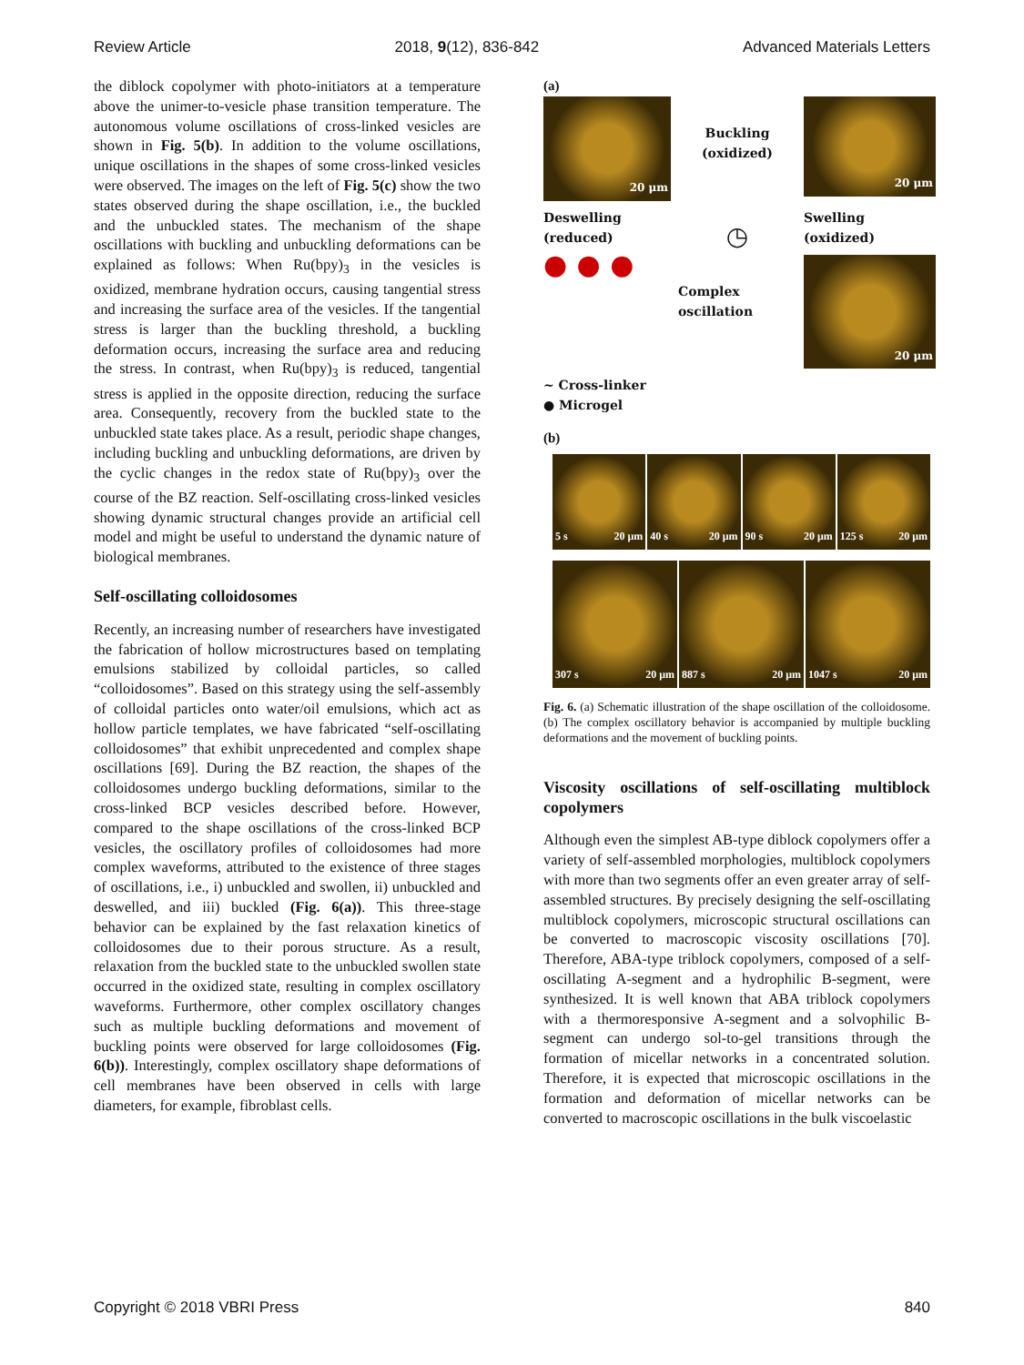Review Article 2018, 9(12), 836-842 Advanced Materials Letters
the diblock copolymer with photo-initiators at a temperature above the unimer-to-vesicle phase transition temperature. The autonomous volume oscillations of cross-linked vesicles are shown in Fig. 5(b). In addition to the volume oscillations, unique oscillations in the shapes of some cross-linked vesicles were observed. The images on the left of Fig. 5(c) show the two states observed during the shape oscillation, i.e., the buckled and the unbuckled states. The mechanism of the shape oscillations with buckling and unbuckling deformations can be explained as follows: When Ru(bpy)<sub>3</sub> in the vesicles is oxidized, membrane hydration occurs, causing tangential stress and increasing the surface area of the vesicles. If the tangential stress is larger than the buckling threshold, a buckling deformation occurs, increasing the surface area and reducing the stress. In contrast, when Ru(bpy)<sub>3</sub> is reduced, tangential stress is applied in the opposite direction, reducing the surface area. Consequently, recovery from the buckled state to the unbuckled state takes place. As a result, periodic shape changes, including buckling and unbuckling deformations, are driven by the cyclic changes in the redox state of Ru(bpy)<sub>3</sub> over the course of the BZ reaction. Self-oscillating cross-linked vesicles showing dynamic structural changes provide an artificial cell model and might be useful to understand the dynamic nature of biological membranes.
Self-oscillating colloidosomes
Recently, an increasing number of researchers have investigated the fabrication of hollow microstructures based on templating emulsions stabilized by colloidal particles, so called “colloidosomes”. Based on this strategy using the self-assembly of colloidal particles onto water/oil emulsions, which act as hollow particle templates, we have fabricated “self-oscillating colloidosomes” that exhibit unprecedented and complex shape oscillations [69]. During the BZ reaction, the shapes of the colloidosomes undergo buckling deformations, similar to the cross-linked BCP vesicles described before. However, compared to the shape oscillations of the cross-linked BCP vesicles, the oscillatory profiles of colloidosomes had more complex waveforms, attributed to the existence of three stages of oscillations, i.e., i) unbuckled and swollen, ii) unbuckled and deswelled, and iii) buckled (Fig. 6(a)). This three-stage behavior can be explained by the fast relaxation kinetics of colloidosomes due to their porous structure. As a result, relaxation from the buckled state to the unbuckled swollen state occurred in the oxidized state, resulting in complex oscillatory waveforms. Furthermore, other complex oscillatory changes such as multiple buckling deformations and movement of buckling points were observed for large colloidosomes (Fig. 6(b)). Interestingly, complex oscillatory shape deformations of cell membranes have been observed in cells with large diameters, for example, fibroblast cells.
(a)
20 μm
Buckling (oxidized)
20 μm
Deswelling (reduced)
◷
Swelling (oxidized)
● ● ●
Complex oscillation
20 μm
~ Cross-linker
● Microgel
(b)
5 s 20 μm 40 s 20 μm 90 s 20 μm 125 s 20 μm
307 s 20 μm 887 s 20 μm 1047 s 20 μm
Fig. 6. (a) Schematic illustration of the shape oscillation of the colloidosome. (b) The complex oscillatory behavior is accompanied by multiple buckling deformations and the movement of buckling points.
Viscosity oscillations of self-oscillating multiblock copolymers
Although even the simplest AB-type diblock copolymers offer a variety of self-assembled morphologies, multiblock copolymers with more than two segments offer an even greater array of self-assembled structures. By precisely designing the self-oscillating multiblock copolymers, microscopic structural oscillations can be converted to macroscopic viscosity oscillations [70]. Therefore, ABA-type triblock copolymers, composed of a self-oscillating A-segment and a hydrophilic B-segment, were synthesized. It is well known that ABA triblock copolymers with a thermoresponsive A-segment and a solvophilic B-segment can undergo sol-to-gel transitions through the formation of micellar networks in a concentrated solution. Therefore, it is expected that microscopic oscillations in the formation and deformation of micellar networks can be converted to macroscopic oscillations in the bulk viscoelastic
Copyright © 2018 VBRI Press 840